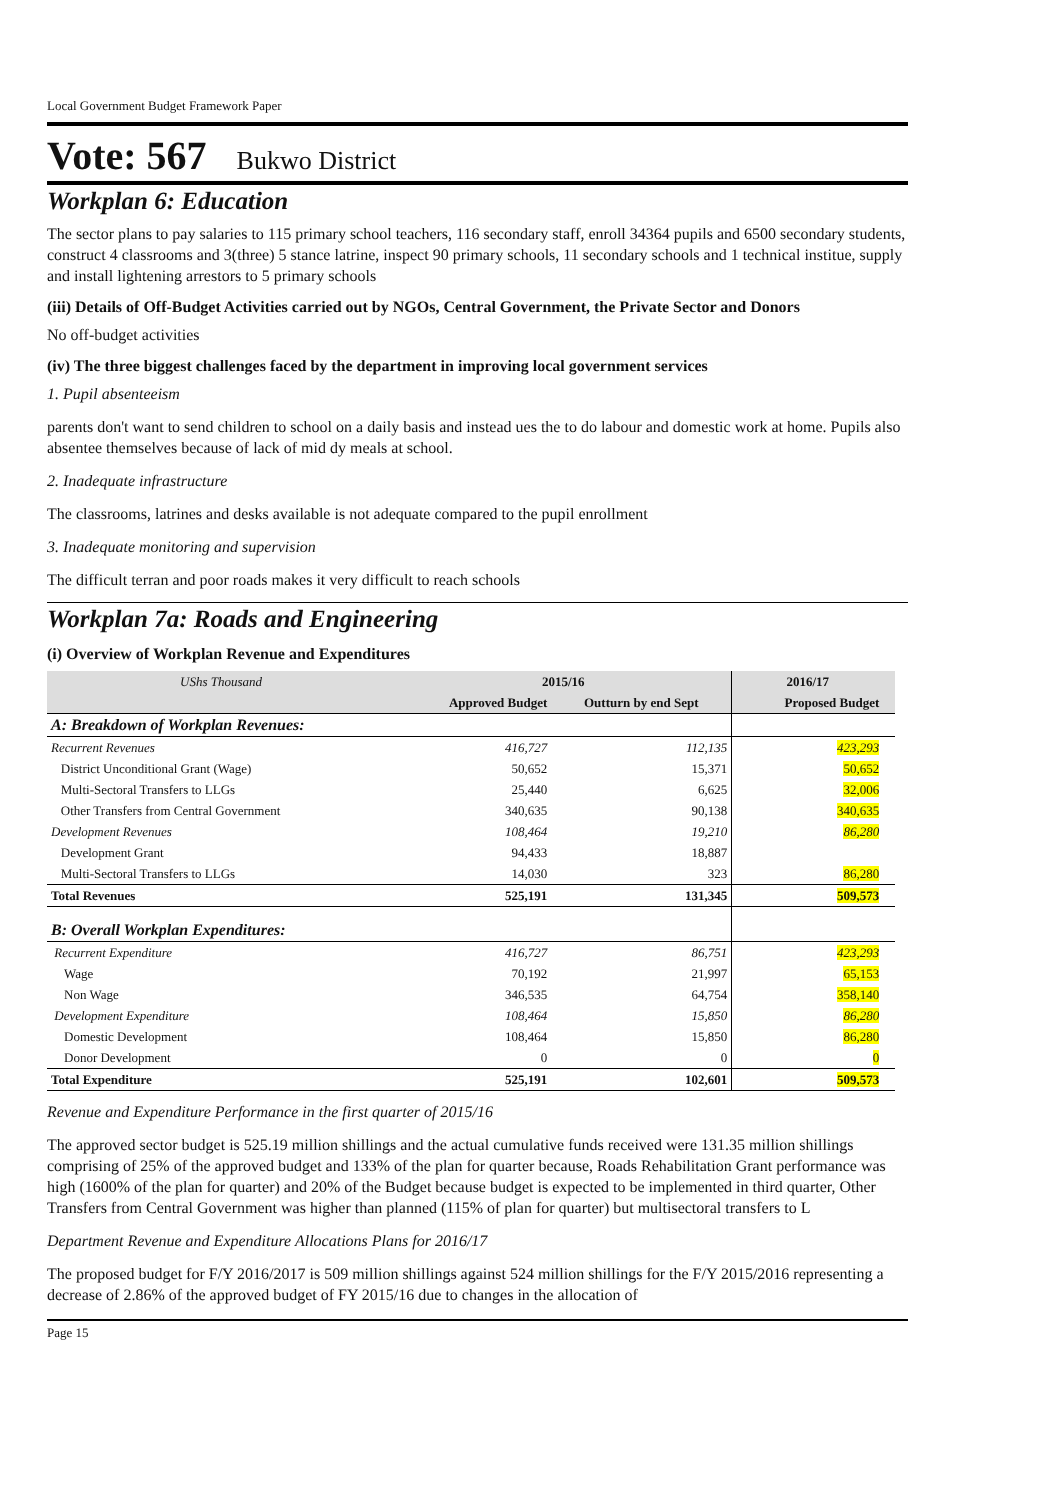Local Government Budget Framework Paper
Vote: 567 Bukwo District
Workplan 6: Education
The sector plans to pay salaries to 115 primary school teachers, 116 secondary staff, enroll 34364 pupils and 6500 secondary students, construct 4 classrooms and 3(three) 5 stance latrine, inspect 90 primary schools, 11 secondary schools and 1 technical institue, supply and install lightening arrestors to 5 primary schools
(iii) Details of Off-Budget Activities carried out by NGOs, Central Government, the Private Sector and Donors
No off-budget activities
(iv) The three biggest challenges faced by the department in improving local government services
1. Pupil absenteeism
parents don't want to send children to school on a daily basis and instead ues the to do labour and domestic work at home. Pupils also absentee themselves because of lack of mid dy meals at school.
2. Inadequate infrastructure
The classrooms, latrines and desks available is not adequate compared to the pupil enrollment
3. Inadequate monitoring and supervision
The difficult terran and poor roads makes it very difficult to reach schools
Workplan 7a: Roads and Engineering
(i) Overview of Workplan Revenue and Expenditures
| UShs Thousand | 2015/16 | | 2016/17 | |
| | Approved Budget | Outturn by end Sept | Proposed Budget | |
| A: Breakdown of Workplan Revenues: | | | | |
| Recurrent Revenues | 416,727 | 112,135 | 423,293 | |
| District Unconditional Grant (Wage) | 50,652 | 15,371 | 50,652 | |
| Multi-Sectoral Transfers to LLGs | 25,440 | 6,625 | 32,006 | |
| Other Transfers from Central Government | 340,635 | 90,138 | 340,635 | |
| Development Revenues | 108,464 | 19,210 | 86,280 | |
| Development Grant | 94,433 | 18,887 | | |
| Multi-Sectoral Transfers to LLGs | 14,030 | 323 | 86,280 | |
| Total Revenues | 525,191 | 131,345 | 509,573 | |
| B: Overall Workplan Expenditures: | | | | |
| Recurrent Expenditure | 416,727 | 86,751 | 423,293 | |
| Wage | 70,192 | 21,997 | 65,153 | |
| Non Wage | 346,535 | 64,754 | 358,140 | |
| Development Expenditure | 108,464 | 15,850 | 86,280 | |
| Domestic Development | 108,464 | 15,850 | 86,280 | |
| Donor Development | 0 | 0 | 0 | |
| Total Expenditure | 525,191 | 102,601 | 509,573 | |
Revenue and Expenditure Performance in the first quarter of 2015/16
The approved sector budget is 525.19 million shillings and the actual cumulative funds received were 131.35 million shillings comprising of 25% of the approved budget and 133% of the plan for quarter because, Roads Rehabilitation Grant performance was high (1600% of the plan for quarter) and 20% of the Budget because budget is expected to be implemented in third quarter, Other Transfers from Central Government was higher than planned (115% of plan for quarter) but multisectoral transfers to L
Department Revenue and Expenditure Allocations Plans for 2016/17
The proposed budget for F/Y 2016/2017 is 509 million shillings against 524 million shillings for the F/Y 2015/2016 representing a decrease of 2.86% of the approved budget of FY 2015/16 due to changes in the allocation of
Page 15